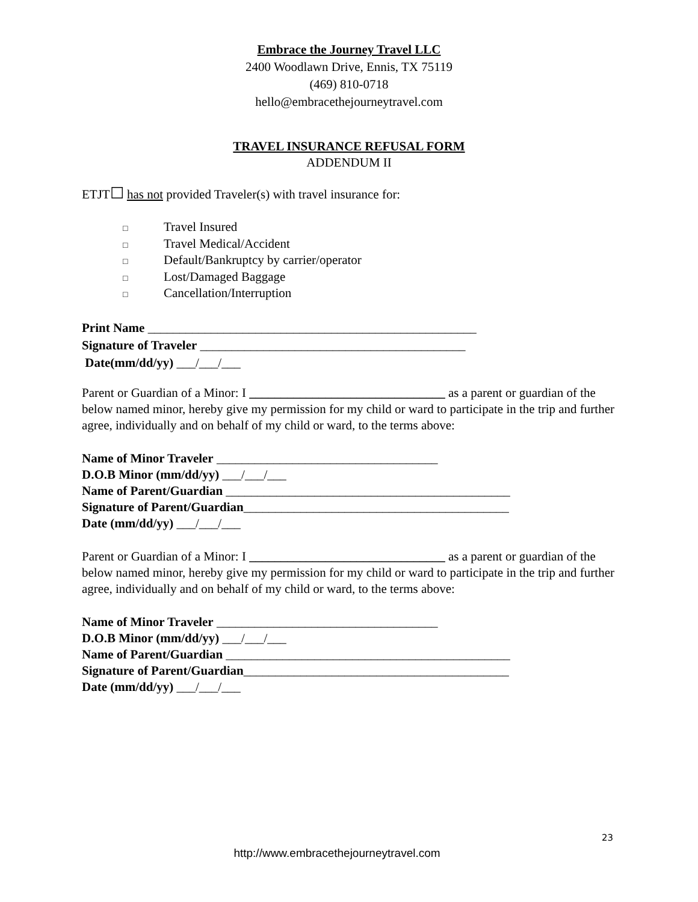Embrace the Journey Travel LLC
2400 Woodlawn Drive, Ennis, TX 75119
(469) 810-0718
hello@embracethejourneytravel.com
TRAVEL INSURANCE REFUSAL FORM
ADDENDUM II
ETJT☐ has not provided Traveler(s) with travel insurance for:
□ Travel Insured
□ Travel Medical/Accident
□ Default/Bankruptcy by carrier/operator
□ Lost/Damaged Baggage
□ Cancellation/Interruption
Print Name ____________________________________________________
Signature of Traveler __________________________________________
Date(mm/dd/yy) ___/___/___
Parent or Guardian of a Minor: I _______________________________ as a parent or guardian of the below named minor, hereby give my permission for my child or ward to participate in the trip and further agree, individually and on behalf of my child or ward, to the terms above:
Name of Minor Traveler ___________________________________
D.O.B Minor (mm/dd/yy) ___/___/___
Name of Parent/Guardian _____________________________________________
Signature of Parent/Guardian__________________________________________
Date (mm/dd/yy) ___/___/___
Parent or Guardian of a Minor: I _______________________________ as a parent or guardian of the below named minor, hereby give my permission for my child or ward to participate in the trip and further agree, individually and on behalf of my child or ward, to the terms above:
Name of Minor Traveler ___________________________________
D.O.B Minor (mm/dd/yy) ___/___/___
Name of Parent/Guardian _____________________________________________
Signature of Parent/Guardian__________________________________________
Date (mm/dd/yy) ___/___/___
23
http://www.embracethejourneytravel.com